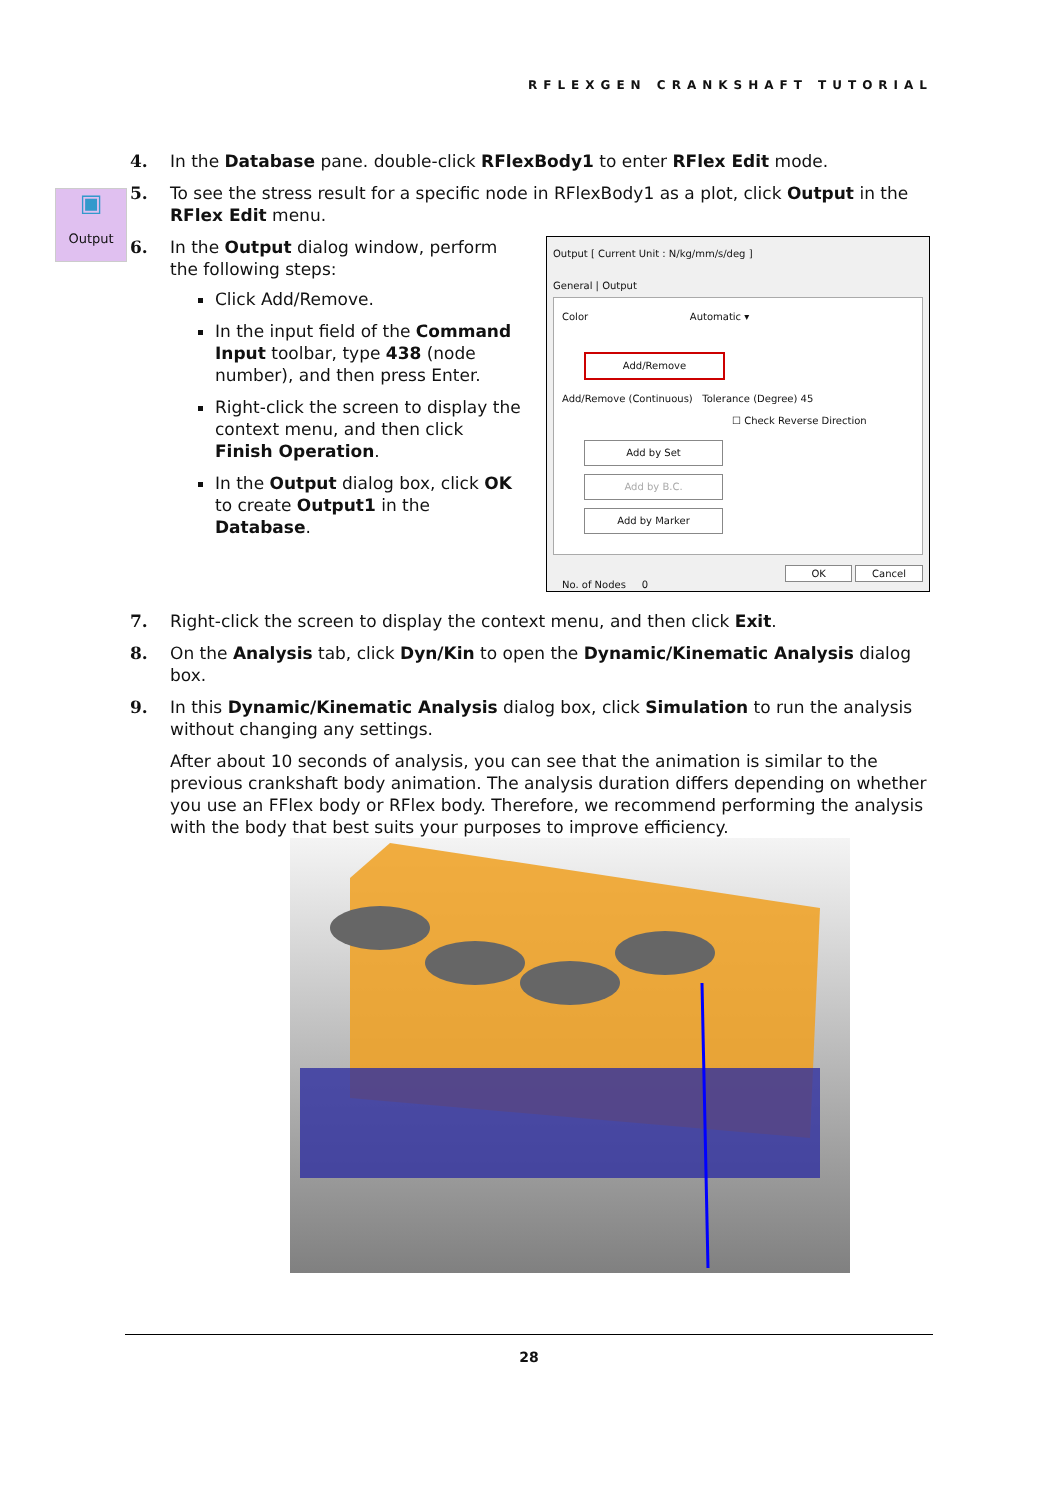RFLEXGEN CRANKSHAFT TUTORIAL
▣
Output
4. In the Database pane. double-click RFlexBody1 to enter RFlex Edit mode.
5. To see the stress result for a specific node in RFlexBody1 as a plot, click Output in the RFlex Edit menu.
6. In the Output dialog window, perform the following steps:
Click Add/Remove.
In the input field of the Command Input toolbar, type 438 (node number), and then press Enter.
Right-click the screen to display the context menu, and then click Finish Operation.
In the Output dialog box, click OK to create Output1 in the Database.
Output [ Current Unit : N/kg/mm/s/deg ]
General | Output
Color Automatic ▾
Add/Remove
Add/Remove (Continuous) Tolerance (Degree) 45
☐ Check Reverse Direction
Add by Set
Add by B.C.
Add by Marker
No. of Nodes 0
OK Cancel
7. Right-click the screen to display the context menu, and then click Exit.
8. On the Analysis tab, click Dyn/Kin to open the Dynamic/Kinematic Analysis dialog box.
9. In this Dynamic/Kinematic Analysis dialog box, click Simulation to run the analysis without changing any settings.
After about 10 seconds of analysis, you can see that the animation is similar to the previous crankshaft body animation. The analysis duration differs depending on whether you use an FFlex body or RFlex body. Therefore, we recommend performing the analysis with the body that best suits your purposes to improve efficiency.
28